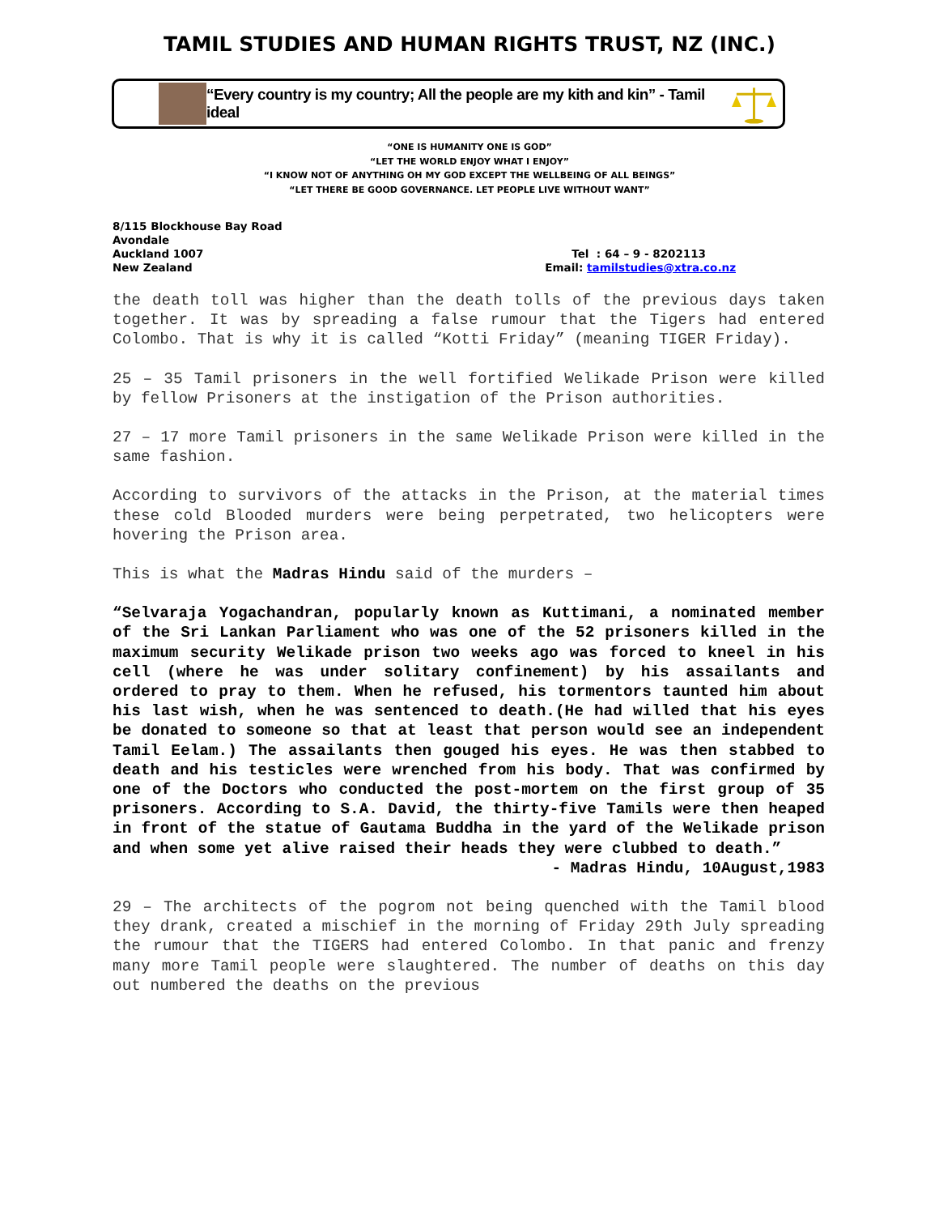TAMIL STUDIES AND HUMAN RIGHTS TRUST, NZ (INC.)
“Every country is my country; All the people are my kith and kin” - Tamil ideal
“ONE IS HUMANITY ONE IS GOD”
“LET THE WORLD ENJOY WHAT I ENJOY”
“I KNOW NOT OF ANYTHING OH MY GOD EXCEPT THE WELLBEING OF ALL BEINGS”
“LET THERE BE GOOD GOVERNANCE. LET PEOPLE LIVE WITHOUT WANT”
8/115 Blockhouse Bay Road
Avondale
Auckland 1007
New Zealand
Tel : 64 – 9 - 8202113
Email: tamilstudies@xtra.co.nz
the death toll was higher than the death tolls of the previous days taken together. It was by spreading a false rumour that the Tigers had entered Colombo. That is why it is called “Kotti Friday” (meaning TIGER Friday).
25 – 35 Tamil prisoners in the well fortified Welikade Prison were killed by fellow Prisoners at the instigation of the Prison authorities.
27 – 17 more Tamil prisoners in the same Welikade Prison were killed in the same fashion.
According to survivors of the attacks in the Prison, at the material times these cold Blooded murders were being perpetrated, two helicopters were hovering the Prison area.
This is what the Madras Hindu said of the murders –
“Selvaraja Yogachandran, popularly known as Kuttimani, a nominated member of the Sri Lankan Parliament who was one of the 52 prisoners killed in the maximum security Welikade prison two weeks ago was forced to kneel in his cell (where he was under solitary confinement) by his assailants and ordered to pray to them. When he refused, his tormentors taunted him about his last wish, when he was sentenced to death.(He had willed that his eyes be donated to someone so that at least that person would see an independent Tamil Eelam.) The assailants then gouged his eyes. He was then stabbed to death and his testicles were wrenched from his body. That was confirmed by one of the Doctors who conducted the post-mortem on the first group of 35 prisoners. According to S.A. David, the thirty-five Tamils were then heaped in front of the statue of Gautama Buddha in the yard of the Welikade prison and when some yet alive raised their heads they were clubbed to death.”
- Madras Hindu, 10August,1983
29 – The architects of the pogrom not being quenched with the Tamil blood they drank, created a mischief in the morning of Friday 29th July spreading the rumour that the TIGERS had entered Colombo. In that panic and frenzy many more Tamil people were slaughtered. The number of deaths on this day out numbered the deaths on the previous